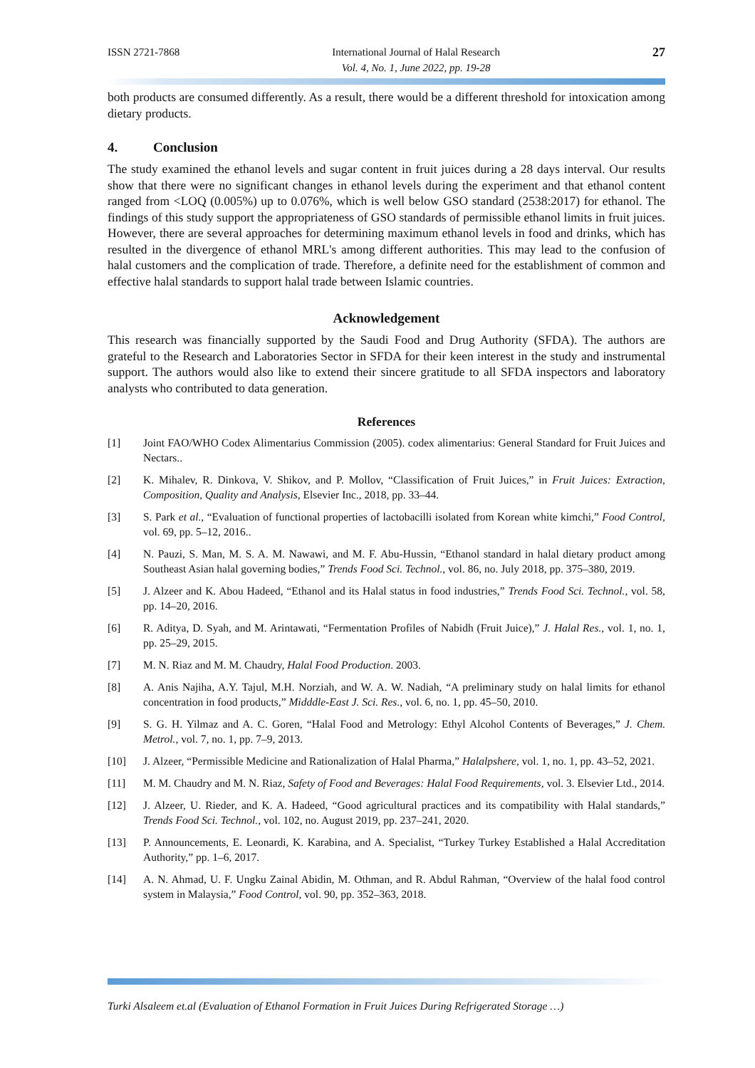ISSN 2721-7868 International Journal of Halal Research
Vol. 4, No. 1, June 2022, pp. 19-28
27
both products are consumed differently. As a result, there would be a different threshold for intoxication among dietary products.
4. Conclusion
The study examined the ethanol levels and sugar content in fruit juices during a 28 days interval. Our results show that there were no significant changes in ethanol levels during the experiment and that ethanol content ranged from <LOQ (0.005%) up to 0.076%, which is well below GSO standard (2538:2017) for ethanol. The findings of this study support the appropriateness of GSO standards of permissible ethanol limits in fruit juices. However, there are several approaches for determining maximum ethanol levels in food and drinks, which has resulted in the divergence of ethanol MRL's among different authorities. This may lead to the confusion of halal customers and the complication of trade. Therefore, a definite need for the establishment of common and effective halal standards to support halal trade between Islamic countries.
Acknowledgement
This research was financially supported by the Saudi Food and Drug Authority (SFDA). The authors are grateful to the Research and Laboratories Sector in SFDA for their keen interest in the study and instrumental support. The authors would also like to extend their sincere gratitude to all SFDA inspectors and laboratory analysts who contributed to data generation.
References
[1] Joint FAO/WHO Codex Alimentarius Commission (2005). codex alimentarius: General Standard for Fruit Juices and Nectars..
[2] K. Mihalev, R. Dinkova, V. Shikov, and P. Mollov, “Classification of Fruit Juices,” in Fruit Juices: Extraction, Composition, Quality and Analysis, Elsevier Inc., 2018, pp. 33–44.
[3] S. Park et al., “Evaluation of functional properties of lactobacilli isolated from Korean white kimchi,” Food Control, vol. 69, pp. 5–12, 2016..
[4] N. Pauzi, S. Man, M. S. A. M. Nawawi, and M. F. Abu-Hussin, “Ethanol standard in halal dietary product among Southeast Asian halal governing bodies,” Trends Food Sci. Technol., vol. 86, no. July 2018, pp. 375–380, 2019.
[5] J. Alzeer and K. Abou Hadeed, “Ethanol and its Halal status in food industries,” Trends Food Sci. Technol., vol. 58, pp. 14–20, 2016.
[6] R. Aditya, D. Syah, and M. Arintawati, “Fermentation Profiles of Nabidh (Fruit Juice),” J. Halal Res., vol. 1, no. 1, pp. 25–29, 2015.
[7] M. N. Riaz and M. M. Chaudry, Halal Food Production. 2003.
[8] A. Anis Najiha, A.Y. Tajul, M.H. Norziah, and W. A. W. Nadiah, “A preliminary study on halal limits for ethanol concentration in food products,” Midddle-East J. Sci. Res., vol. 6, no. 1, pp. 45–50, 2010.
[9] S. G. H. Yilmaz and A. C. Goren, “Halal Food and Metrology: Ethyl Alcohol Contents of Beverages,” J. Chem. Metrol., vol. 7, no. 1, pp. 7–9, 2013.
[10] J. Alzeer, “Permissible Medicine and Rationalization of Halal Pharma,” Halalpshere, vol. 1, no. 1, pp. 43–52, 2021.
[11] M. M. Chaudry and M. N. Riaz, Safety of Food and Beverages: Halal Food Requirements, vol. 3. Elsevier Ltd., 2014.
[12] J. Alzeer, U. Rieder, and K. A. Hadeed, “Good agricultural practices and its compatibility with Halal standards,” Trends Food Sci. Technol., vol. 102, no. August 2019, pp. 237–241, 2020.
[13] P. Announcements, E. Leonardi, K. Karabina, and A. Specialist, “Turkey Turkey Established a Halal Accreditation Authority,” pp. 1–6, 2017.
[14] A. N. Ahmad, U. F. Ungku Zainal Abidin, M. Othman, and R. Abdul Rahman, “Overview of the halal food control system in Malaysia,” Food Control, vol. 90, pp. 352–363, 2018.
Turki Alsaleem et.al (Evaluation of Ethanol Formation in Fruit Juices During Refrigerated Storage …)